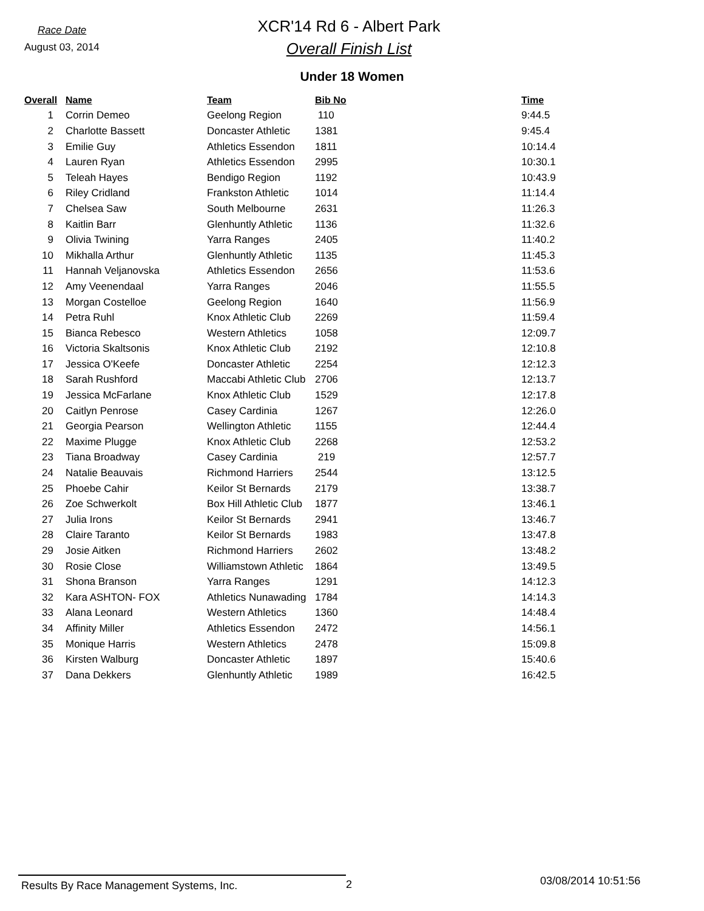Race Date
August 03, 2014
XCR'14 Rd 6 - Albert Park
Overall Finish List
Under 18 Women
| Overall | Name | Team | Bib No | Time |
| --- | --- | --- | --- | --- |
| 1 | Corrin Demeo | Geelong Region | 110 | 9:44.5 |
| 2 | Charlotte Bassett | Doncaster Athletic | 1381 | 9:45.4 |
| 3 | Emilie Guy | Athletics Essendon | 1811 | 10:14.4 |
| 4 | Lauren Ryan | Athletics Essendon | 2995 | 10:30.1 |
| 5 | Teleah Hayes | Bendigo Region | 1192 | 10:43.9 |
| 6 | Riley Cridland | Frankston Athletic | 1014 | 11:14.4 |
| 7 | Chelsea Saw | South Melbourne | 2631 | 11:26.3 |
| 8 | Kaitlin Barr | Glenhuntly Athletic | 1136 | 11:32.6 |
| 9 | Olivia Twining | Yarra Ranges | 2405 | 11:40.2 |
| 10 | Mikhalla Arthur | Glenhuntly Athletic | 1135 | 11:45.3 |
| 11 | Hannah Veljanovska | Athletics Essendon | 2656 | 11:53.6 |
| 12 | Amy Veenendaal | Yarra Ranges | 2046 | 11:55.5 |
| 13 | Morgan Costelloe | Geelong Region | 1640 | 11:56.9 |
| 14 | Petra Ruhl | Knox Athletic Club | 2269 | 11:59.4 |
| 15 | Bianca Rebesco | Western Athletics | 1058 | 12:09.7 |
| 16 | Victoria Skaltsonis | Knox Athletic Club | 2192 | 12:10.8 |
| 17 | Jessica O'Keefe | Doncaster Athletic | 2254 | 12:12.3 |
| 18 | Sarah Rushford | Maccabi Athletic Club | 2706 | 12:13.7 |
| 19 | Jessica McFarlane | Knox Athletic Club | 1529 | 12:17.8 |
| 20 | Caitlyn Penrose | Casey Cardinia | 1267 | 12:26.0 |
| 21 | Georgia Pearson | Wellington Athletic | 1155 | 12:44.4 |
| 22 | Maxime Plugge | Knox Athletic Club | 2268 | 12:53.2 |
| 23 | Tiana Broadway | Casey Cardinia | 219 | 12:57.7 |
| 24 | Natalie Beauvais | Richmond Harriers | 2544 | 13:12.5 |
| 25 | Phoebe Cahir | Keilor St Bernards | 2179 | 13:38.7 |
| 26 | Zoe Schwerkolt | Box Hill Athletic Club | 1877 | 13:46.1 |
| 27 | Julia Irons | Keilor St Bernards | 2941 | 13:46.7 |
| 28 | Claire Taranto | Keilor St Bernards | 1983 | 13:47.8 |
| 29 | Josie Aitken | Richmond Harriers | 2602 | 13:48.2 |
| 30 | Rosie Close | Williamstown Athletic | 1864 | 13:49.5 |
| 31 | Shona Branson | Yarra Ranges | 1291 | 14:12.3 |
| 32 | Kara ASHTON- FOX | Athletics Nunawading | 1784 | 14:14.3 |
| 33 | Alana Leonard | Western Athletics | 1360 | 14:48.4 |
| 34 | Affinity Miller | Athletics Essendon | 2472 | 14:56.1 |
| 35 | Monique Harris | Western Athletics | 2478 | 15:09.8 |
| 36 | Kirsten Walburg | Doncaster Athletic | 1897 | 15:40.6 |
| 37 | Dana Dekkers | Glenhuntly Athletic | 1989 | 16:42.5 |
Results By Race Management Systems, Inc. 2
03/08/2014 10:51:56